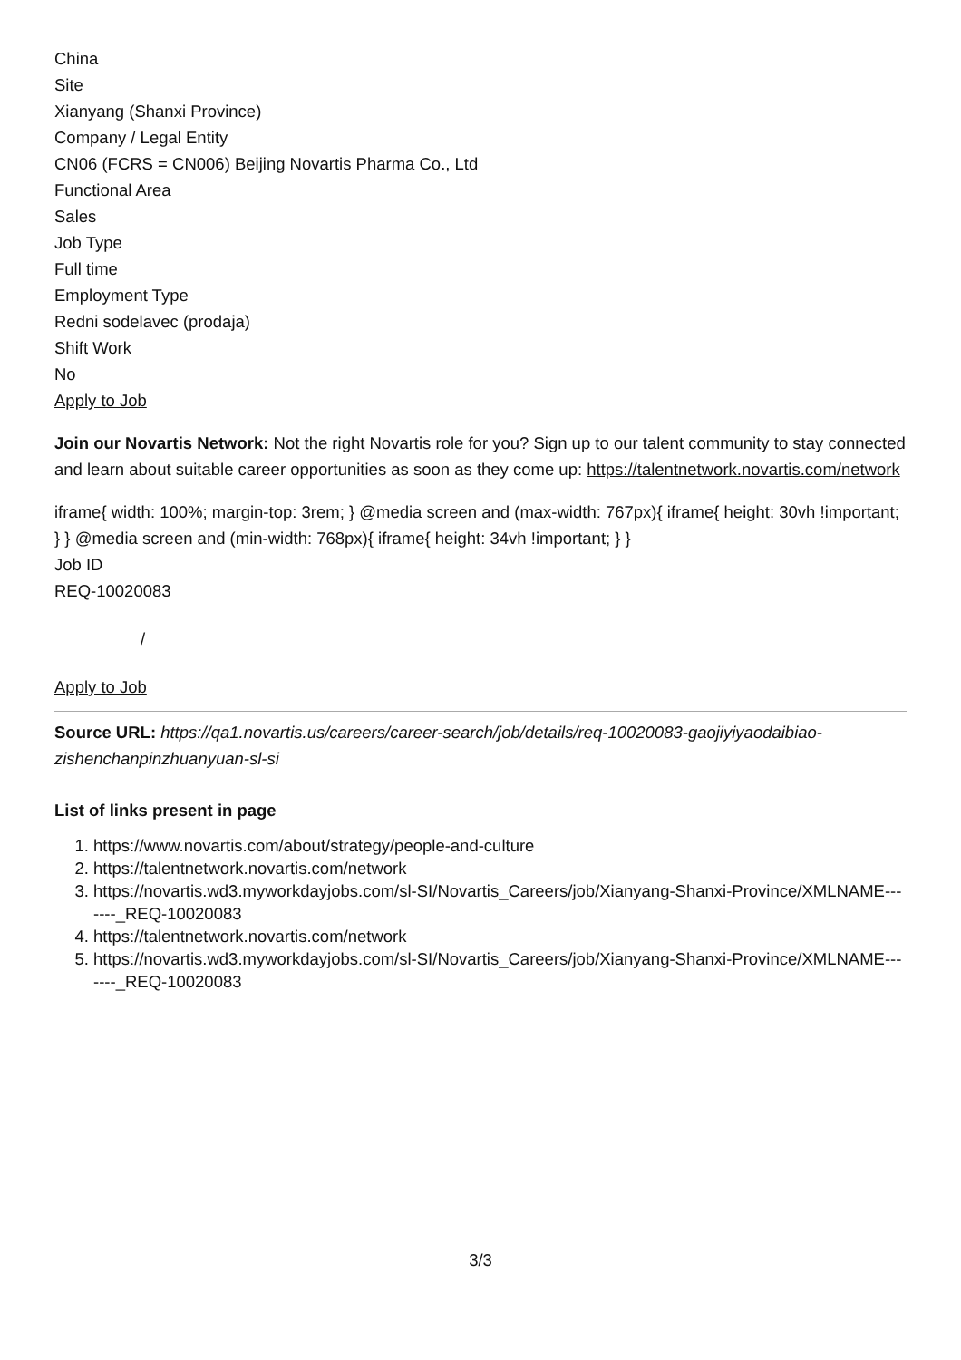China
Site
Xianyang (Shanxi Province)
Company / Legal Entity
CN06 (FCRS = CN006) Beijing Novartis Pharma Co., Ltd
Functional Area
Sales
Job Type
Full time
Employment Type
Redni sodelavec (prodaja)
Shift Work
No
Apply to Job
Join our Novartis Network: Not the right Novartis role for you? Sign up to our talent community to stay connected and learn about suitable career opportunities as soon as they come up: https://talentnetwork.novartis.com/network
iframe{ width: 100%; margin-top: 3rem; } @media screen and (max-width: 767px){ iframe{ height: 30vh !important; } } @media screen and (min-width: 768px){ iframe{ height: 34vh !important; } }
Job ID
REQ-10020083
/
Apply to Job
Source URL: https://qa1.novartis.us/careers/career-search/job/details/req-10020083-gaojiyiyaodaibiao-zishenchanpinzhuanyuan-sl-si
List of links present in page
1. https://www.novartis.com/about/strategy/people-and-culture
2. https://talentnetwork.novartis.com/network
3. https://novartis.wd3.myworkdayjobs.com/sl-SI/Novartis_Careers/job/Xianyang-Shanxi-Province/XMLNAME-------_REQ-10020083
4. https://talentnetwork.novartis.com/network
5. https://novartis.wd3.myworkdayjobs.com/sl-SI/Novartis_Careers/job/Xianyang-Shanxi-Province/XMLNAME-------_REQ-10020083
3/3